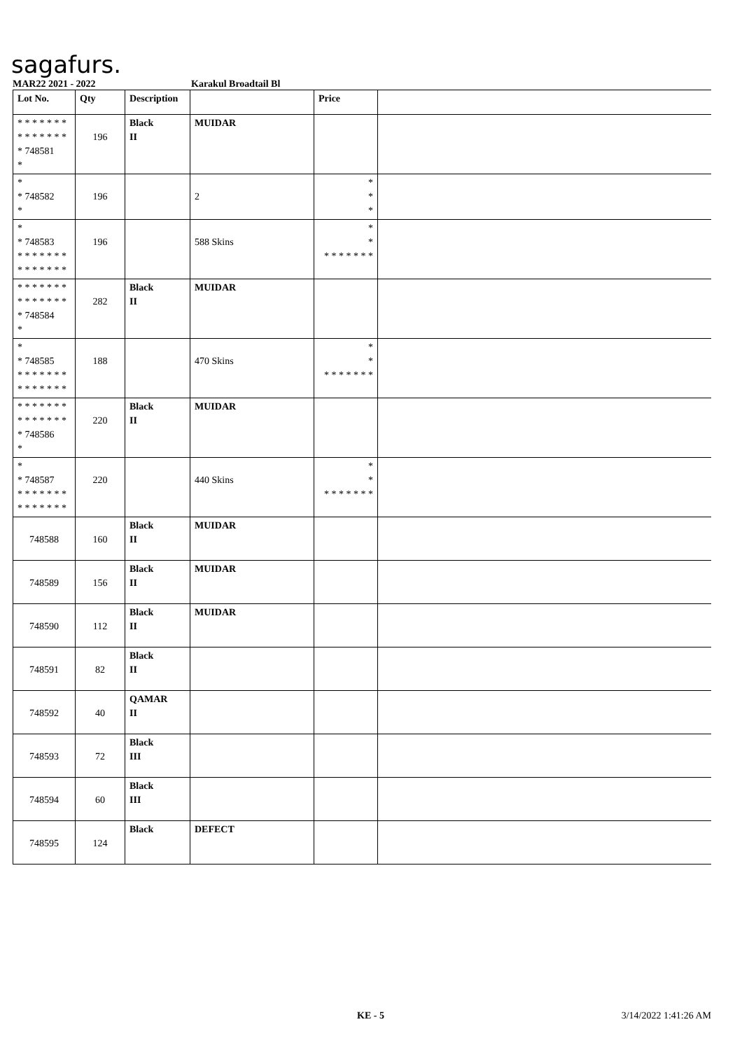sagafurs.
MAR22 2021 - 2022 Karakul Broadtail Bl
| Lot No. | Qty | Description | | Price | |
| --- | --- | --- | --- | --- | --- |
| * * * * * * * * * * * * * * * 748581 * | 196 | Black II | MUIDAR | | |
| * * 748582 * | 196 | | 2 | * * * | |
| * * 748583 * * * * * * * * * * * * * * | 196 | | 588 Skins | * * * * * * * * * | |
| * * * * * * * * * * * * * * * 748584 * | 282 | Black II | MUIDAR | | |
| * * 748585 * * * * * * * * * * * * * * | 188 | | 470 Skins | * * * * * * * * * | |
| * * * * * * * * * * * * * * * 748586 * | 220 | Black II | MUIDAR | | |
| * * 748587 * * * * * * * * * * * * * * | 220 | | 440 Skins | * * * * * * * * * | |
| 748588 | 160 | Black II | MUIDAR | | |
| 748589 | 156 | Black II | MUIDAR | | |
| 748590 | 112 | Black II | MUIDAR | | |
| 748591 | 82 | Black II | | | |
| 748592 | 40 | QAMAR II | | | |
| 748593 | 72 | Black III | | | |
| 748594 | 60 | Black III | | | |
| 748595 | 124 | Black | DEFECT | | |
KE - 5 3/14/2022 1:41:26 AM